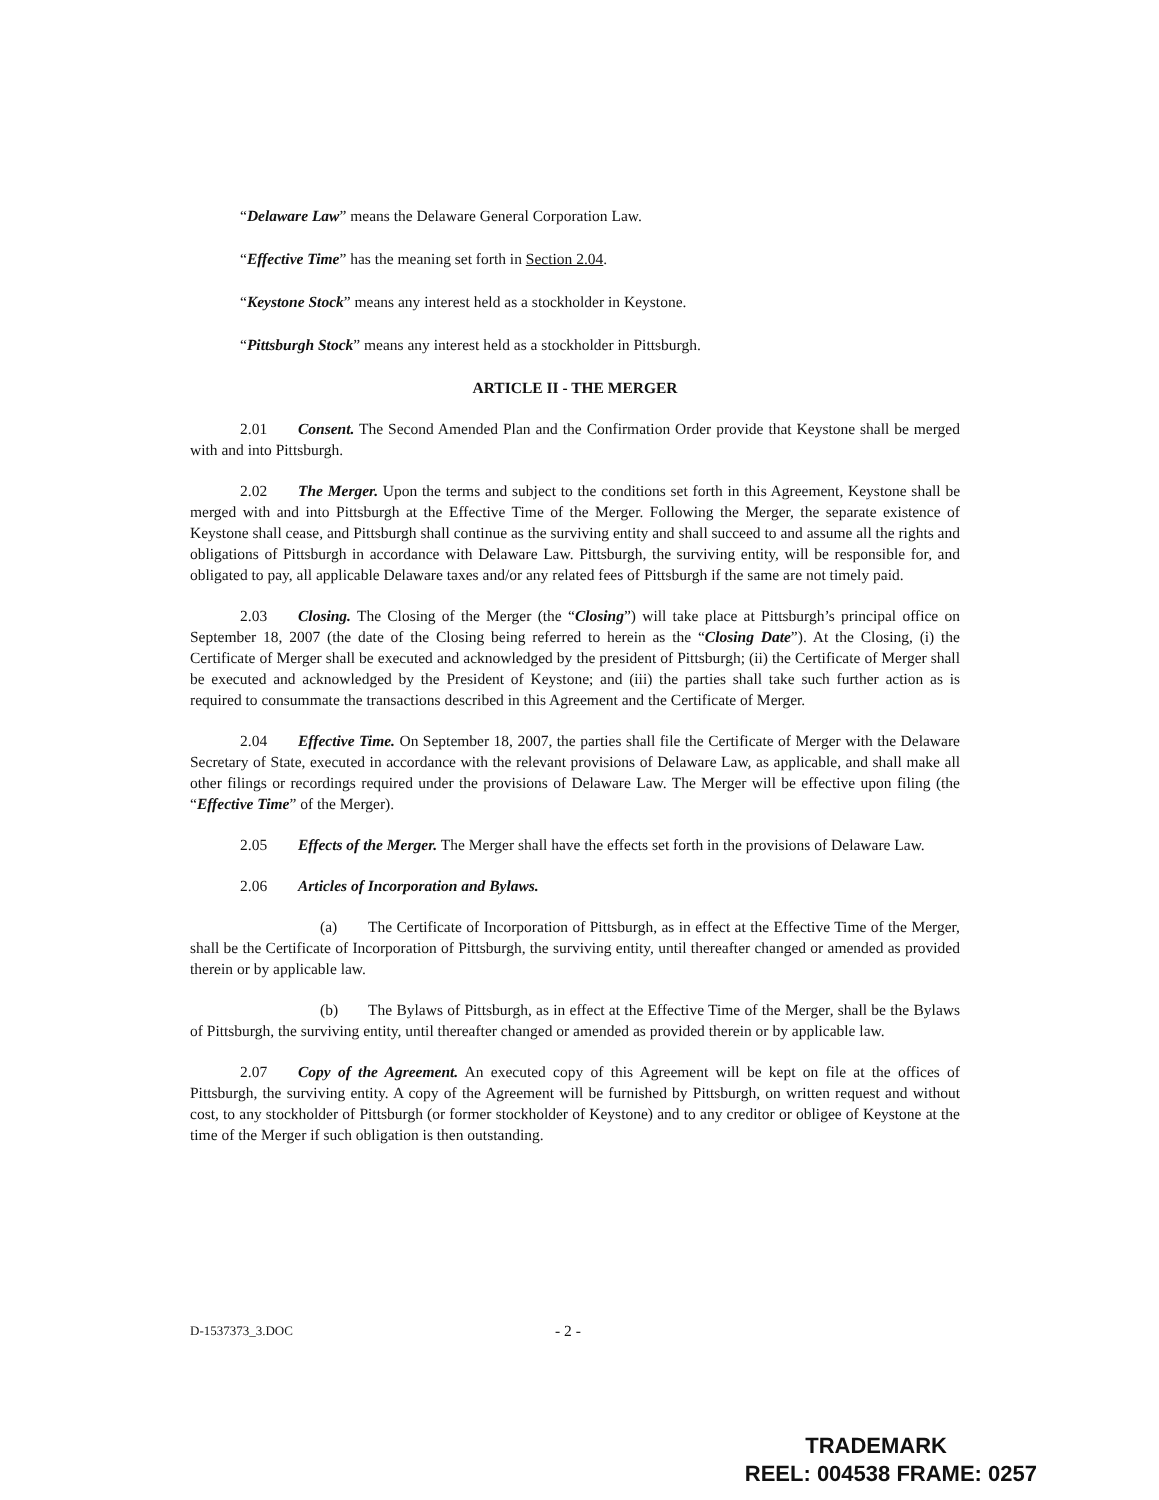“Delaware Law” means the Delaware General Corporation Law.
“Effective Time” has the meaning set forth in Section 2.04.
“Keystone Stock” means any interest held as a stockholder in Keystone.
“Pittsburgh Stock” means any interest held as a stockholder in Pittsburgh.
ARTICLE II - THE MERGER
2.01 Consent. The Second Amended Plan and the Confirmation Order provide that Keystone shall be merged with and into Pittsburgh.
2.02 The Merger. Upon the terms and subject to the conditions set forth in this Agreement, Keystone shall be merged with and into Pittsburgh at the Effective Time of the Merger. Following the Merger, the separate existence of Keystone shall cease, and Pittsburgh shall continue as the surviving entity and shall succeed to and assume all the rights and obligations of Pittsburgh in accordance with Delaware Law. Pittsburgh, the surviving entity, will be responsible for, and obligated to pay, all applicable Delaware taxes and/or any related fees of Pittsburgh if the same are not timely paid.
2.03 Closing. The Closing of the Merger (the “Closing”) will take place at Pittsburgh’s principal office on September 18, 2007 (the date of the Closing being referred to herein as the “Closing Date”). At the Closing, (i) the Certificate of Merger shall be executed and acknowledged by the president of Pittsburgh; (ii) the Certificate of Merger shall be executed and acknowledged by the President of Keystone; and (iii) the parties shall take such further action as is required to consummate the transactions described in this Agreement and the Certificate of Merger.
2.04 Effective Time. On September 18, 2007, the parties shall file the Certificate of Merger with the Delaware Secretary of State, executed in accordance with the relevant provisions of Delaware Law, as applicable, and shall make all other filings or recordings required under the provisions of Delaware Law. The Merger will be effective upon filing (the “Effective Time” of the Merger).
2.05 Effects of the Merger. The Merger shall have the effects set forth in the provisions of Delaware Law.
2.06 Articles of Incorporation and Bylaws.
(a) The Certificate of Incorporation of Pittsburgh, as in effect at the Effective Time of the Merger, shall be the Certificate of Incorporation of Pittsburgh, the surviving entity, until thereafter changed or amended as provided therein or by applicable law.
(b) The Bylaws of Pittsburgh, as in effect at the Effective Time of the Merger, shall be the Bylaws of Pittsburgh, the surviving entity, until thereafter changed or amended as provided therein or by applicable law.
2.07 Copy of the Agreement. An executed copy of this Agreement will be kept on file at the offices of Pittsburgh, the surviving entity. A copy of the Agreement will be furnished by Pittsburgh, on written request and without cost, to any stockholder of Pittsburgh (or former stockholder of Keystone) and to any creditor or obligee of Keystone at the time of the Merger if such obligation is then outstanding.
D-1537373_3.DOC - 2 -
TRADEMARK
REEL: 004538 FRAME: 0257